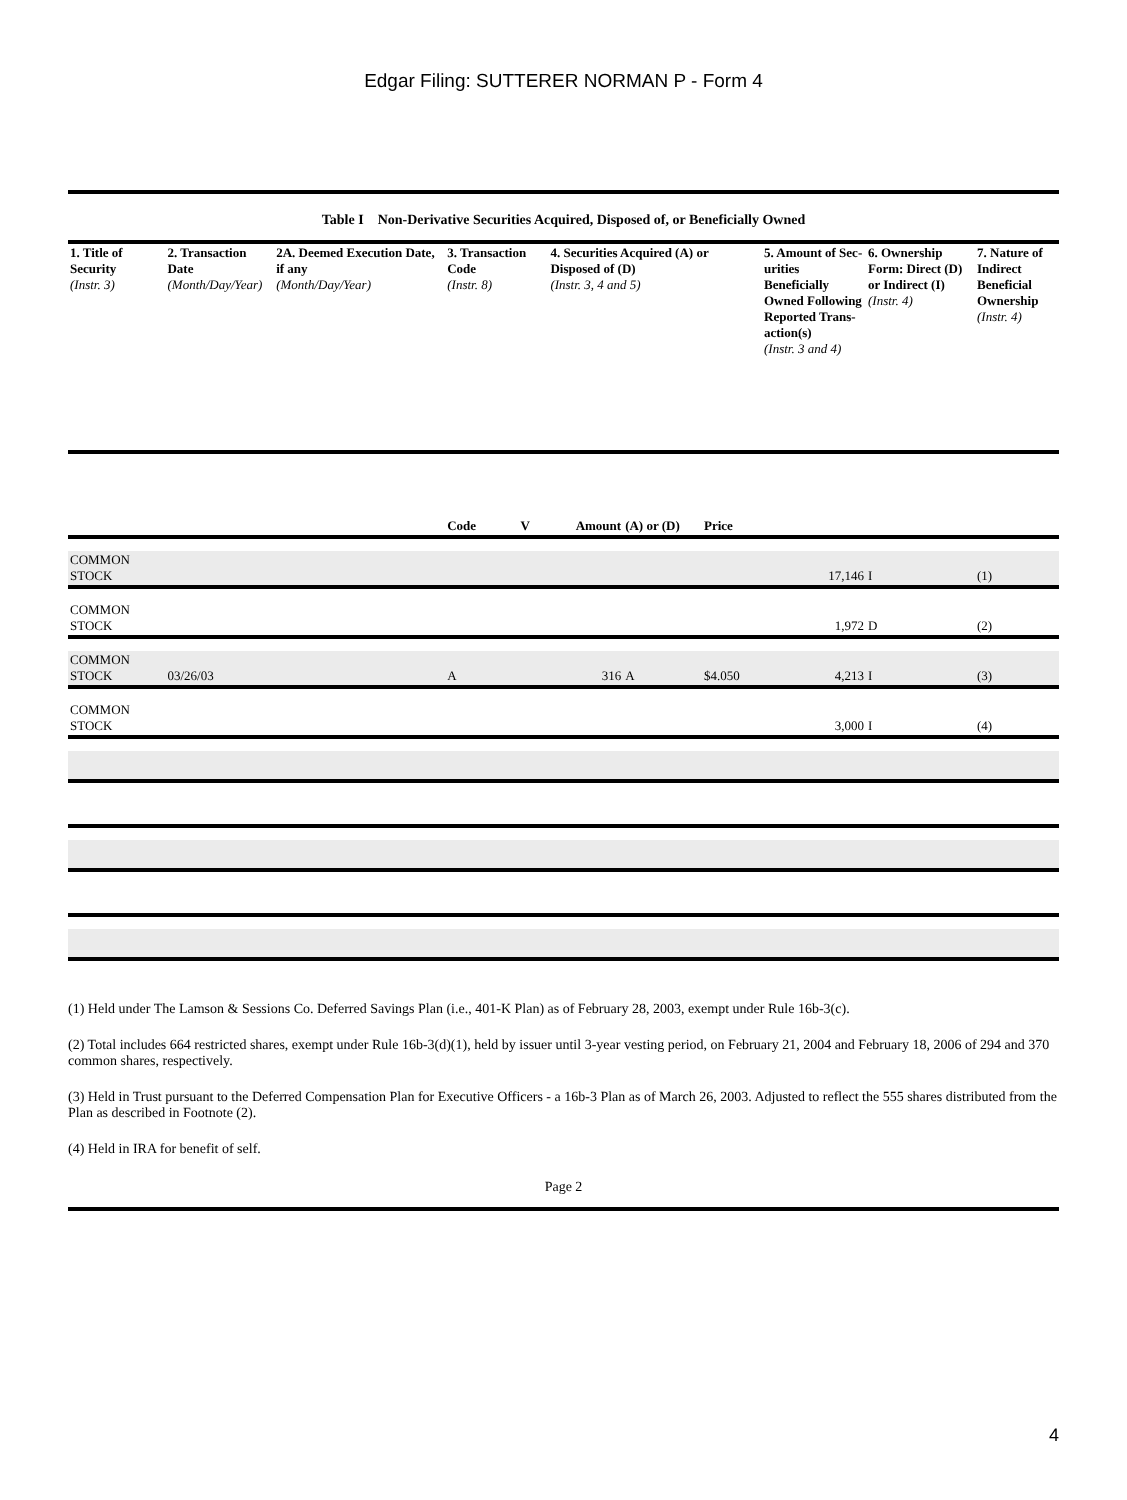Edgar Filing: SUTTERER NORMAN P - Form 4
| Table I Non-Derivative Securities Acquired, Disposed of, or Beneficially Owned | | | | | | | | | | |
| --- | --- | --- | --- | --- | --- | --- | --- | --- | --- | --- |
| 1. Title of Security (Instr. 3) | 2. Transaction Date (Month/Day/Year) | 2A. Deemed Execution Date, if any (Month/Day/Year) | 3. Transaction Code (Instr. 8) | | 4. Securities Acquired (A) or Disposed of (D) (Instr. 3, 4 and 5) | | | 5. Amount of Sec- urities Beneficially Owned Following Reported Trans- action(s) (Instr. 3 and 4) | 6. Ownership Form: Direct (D) or Indirect (I) (Instr. 4) | 7. Nature of Indirect Beneficial Ownership (Instr. 4) |
| | | | Code | V | Amount | (A) or (D) | Price | | | |
| COMMON STOCK | | | | | | | | 17,146 | I | (1) |
| COMMON STOCK | | | | | | | | 1,972 | D | (2) |
| COMMON STOCK | 03/26/03 | | A | | 316 | A | $4.050 | 4,213 | I | (3) |
| COMMON STOCK | | | | | | | | 3,000 | I | (4) |
(1) Held under The Lamson & Sessions Co. Deferred Savings Plan (i.e., 401-K Plan) as of February 28, 2003, exempt under Rule 16b-3(c).
(2) Total includes 664 restricted shares, exempt under Rule 16b-3(d)(1), held by issuer until 3-year vesting period, on February 21, 2004 and February 18, 2006 of 294 and 370 common shares, respectively.
(3) Held in Trust pursuant to the Deferred Compensation Plan for Executive Officers - a 16b-3 Plan as of March 26, 2003. Adjusted to reflect the 555 shares distributed from the Plan as described in Footnote (2).
(4) Held in IRA for benefit of self.
Page 2
4